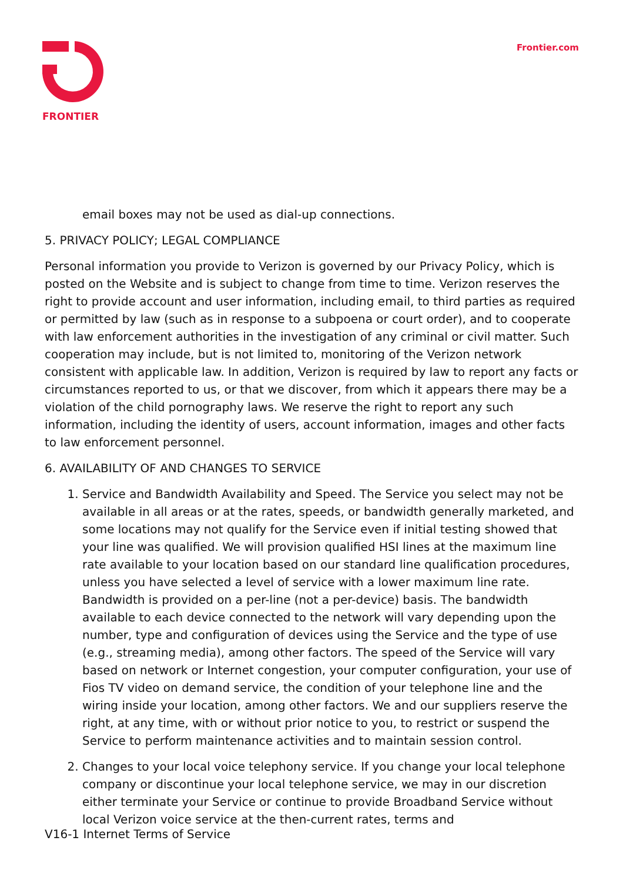FRONTIER Frontier.com
email boxes may not be used as dial-up connections.
5. PRIVACY POLICY; LEGAL COMPLIANCE
Personal information you provide to Verizon is governed by our Privacy Policy, which is posted on the Website and is subject to change from time to time. Verizon reserves the right to provide account and user information, including email, to third parties as required or permitted by law (such as in response to a subpoena or court order), and to cooperate with law enforcement authorities in the investigation of any criminal or civil matter. Such cooperation may include, but is not limited to, monitoring of the Verizon network consistent with applicable law. In addition, Verizon is required by law to report any facts or circumstances reported to us, or that we discover, from which it appears there may be a violation of the child pornography laws. We reserve the right to report any such information, including the identity of users, account information, images and other facts to law enforcement personnel.
6. AVAILABILITY OF AND CHANGES TO SERVICE
1. Service and Bandwidth Availability and Speed. The Service you select may not be available in all areas or at the rates, speeds, or bandwidth generally marketed, and some locations may not qualify for the Service even if initial testing showed that your line was qualified. We will provision qualified HSI lines at the maximum line rate available to your location based on our standard line qualification procedures, unless you have selected a level of service with a lower maximum line rate. Bandwidth is provided on a per-line (not a per-device) basis. The bandwidth available to each device connected to the network will vary depending upon the number, type and configuration of devices using the Service and the type of use (e.g., streaming media), among other factors. The speed of the Service will vary based on network or Internet congestion, your computer configuration, your use of Fios TV video on demand service, the condition of your telephone line and the wiring inside your location, among other factors. We and our suppliers reserve the right, at any time, with or without prior notice to you, to restrict or suspend the Service to perform maintenance activities and to maintain session control.
2. Changes to your local voice telephony service. If you change your local telephone company or discontinue your local telephone service, we may in our discretion either terminate your Service or continue to provide Broadband Service without local Verizon voice service at the then-current rates, terms and
V16-1 Internet Terms of Service